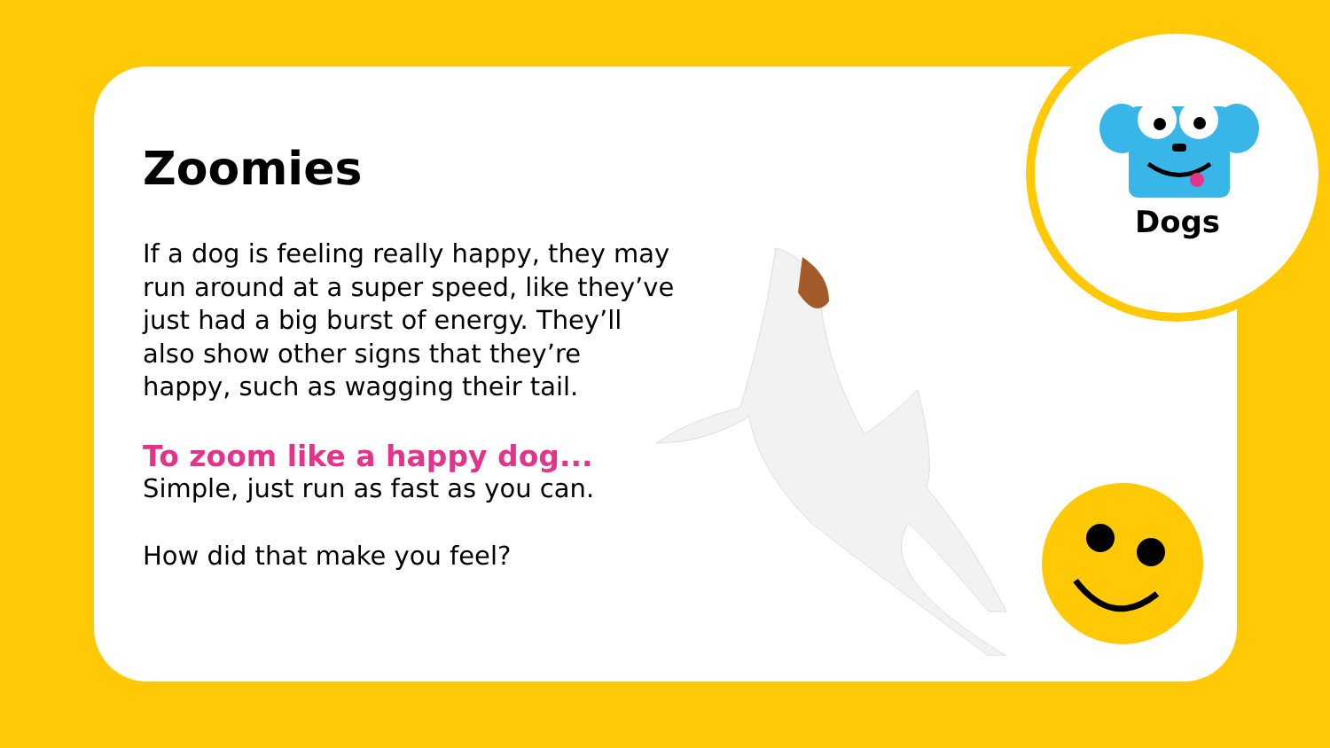Dogs
Zoomies
If a dog is feeling really happy, they may run around at a super speed, like they’ve just had a big burst of energy. They’ll also show other signs that they’re happy, such as wagging their tail.
To zoom like a happy dog...
Simple, just run as fast as you can.
How did that make you feel?